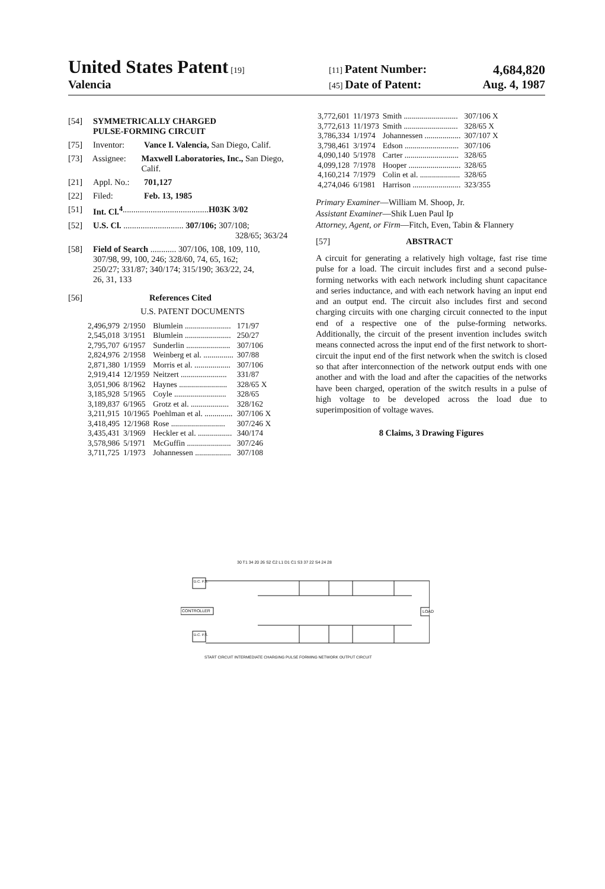United States Patent [19] [11] Patent Number: 4,684,820
Valencia [45] Date of Patent: Aug. 4, 1987
[54] SYMMETRICALLY CHARGED
PULSE-FORMING CIRCUIT
[75] Inventor: Vance I. Valencia, San Diego, Calif.
[73] Assignee: Maxwell Laboratories, Inc., San Diego, Calif.
[21] Appl. No.: 701,127
[22] Filed: Feb. 13, 1985
[51] Int. Cl.<sup>4</sup> ........................................ H03K 3/02
[52] U.S. Cl. ............................ 307/106; 307/108;
328/65; 363/24
[58] Field of Search ............ 307/106, 108, 109, 110,
307/98, 99, 100, 246; 328/60, 74, 65, 162;
250/27; 331/87; 340/174; 315/190; 363/22, 24,
26, 31, 133
[56] References Cited
U.S. PATENT DOCUMENTS
| 2,496,979 | 2/1950 | Blumlein ....................... | 171/97 |
| 2,545,018 | 3/1951 | Blumlein ....................... | 250/27 |
| 2,795,707 | 6/1957 | Sunderlin ...................... | 307/106 |
| 2,824,976 | 2/1958 | Weinberg et al. ............... | 307/88 |
| 2,871,380 | 1/1959 | Morris et al. .................. | 307/106 |
| 2,919,414 | 12/1959 | Neitzert ....................... | 331/87 |
| 3,051,906 | 8/1962 | Haynes ........................ | 328/65 X |
| 3,185,928 | 5/1965 | Coyle .......................... | 328/65 |
| 3,189,837 | 6/1965 | Grotz et al. ................... | 328/162 |
| 3,211,915 | 10/1965 | Poehlman et al. .............. | 307/106 X |
| 3,418,495 | 12/1968 | Rose ........................... | 307/246 X |
| 3,435,431 | 3/1969 | Heckler et al. ................. | 340/174 |
| 3,578,986 | 5/1971 | McGuffin ...................... | 307/246 |
| 3,711,725 | 1/1973 | Johannessen .................. | 307/108 |
| 3,772,601 | 11/1973 | Smith ........................... | 307/106 X |
| 3,772,613 | 11/1973 | Smith ........................... | 328/65 X |
| 3,786,334 | 1/1974 | Johannessen .................. | 307/107 X |
| 3,798,461 | 3/1974 | Edson ........................... | 307/106 |
| 4,090,140 | 5/1978 | Carter ........................... | 328/65 |
| 4,099,128 | 7/1978 | Hooper .......................... | 328/65 |
| 4,160,214 | 7/1979 | Colin et al. .................... | 328/65 |
| 4,274,046 | 6/1981 | Harrison ........................ | 323/355 |
Primary Examiner—William M. Shoop, Jr.
Assistant Examiner—Shik Luen Paul Ip
Attorney, Agent, or Firm—Fitch, Even, Tabin & Flannery
[57] ABSTRACT
A circuit for generating a relatively high voltage, fast rise time pulse for a load. The circuit includes first and a second pulse-forming networks with each network including shunt capacitance and series inductance, and with each network having an input end and an output end. The circuit also includes first and second charging circuits with one charging circuit connected to the input end of a respective one of the pulse-forming networks. Additionally, the circuit of the present invention includes switch means connected across the input end of the first network to short-circuit the input end of the first network when the switch is closed so that after interconnection of the network output ends with one another and with the load and after the capacities of the networks have been charged, operation of the switch results in a pulse of high voltage to be developed across the load due to superimposition of voltage waves.
8 Claims, 3 Drawing Figures
CONTROLLER LOAD
D.C. P.S.
D.C. P.S.
30 T1 34 20 26 S2 C2 L1 D1 C1 S3 37 22 S4 24 28
START CIRCUIT INTERMEDIATE CHARGING PULSE FORMING NETWORK OUTPUT CIRCUIT